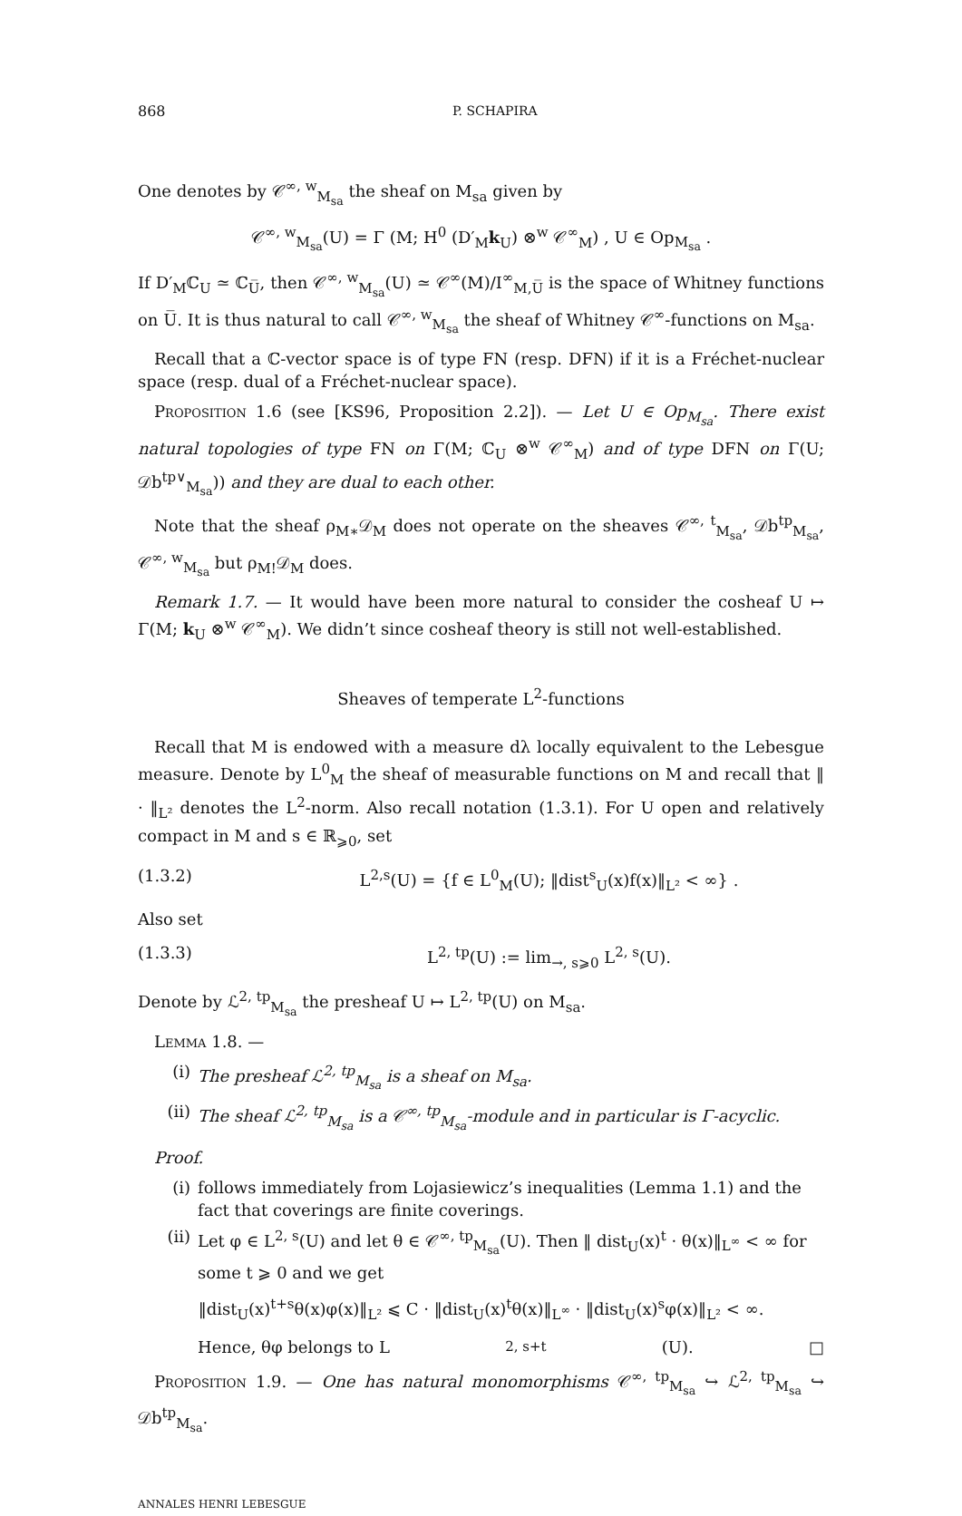868 P. SCHAPIRA
One denotes by 𝒞<sup>∞, w</sup><sub>M<sub>sa</sub></sub> the sheaf on M<sub>sa</sub> given by
𝒞<sup>∞, w</sup><sub>M<sub>sa</sub></sub>(U) = Γ (M; H<sup>0</sup> (D′<sub>M</sub>k<sub>U</sub>) ⊗<sup>w</sup> 𝒞<sup>∞</sup><sub>M</sub>) , U ∈ Op<sub>M<sub>sa</sub></sub> .
If D′<sub>M</sub>ℂ<sub>U</sub> ≃ ℂ<sub>U̅</sub>, then 𝒞<sup>∞, w</sup><sub>M<sub>sa</sub></sub>(U) ≃ 𝒞<sup>∞</sup>(M)/I<sup>∞</sup><sub>M,U̅</sub> is the space of Whitney functions on U̅. It is thus natural to call 𝒞<sup>∞, w</sup><sub>M<sub>sa</sub></sub> the sheaf of Whitney 𝒞<sup>∞</sup>-functions on M<sub>sa</sub>.
Recall that a ℂ-vector space is of type FN (resp. DFN) if it is a Fréchet-nuclear space (resp. dual of a Fréchet-nuclear space).
Proposition 1.6 (see [KS96, Proposition 2.2]). — Let U ∈ Op<sub>M<sub>sa</sub></sub>. There exist natural topologies of type FN on Γ(M; ℂ<sub>U</sub> ⊗<sup>w</sup> 𝒞<sup>∞</sup><sub>M</sub>) and of type DFN on Γ(U; 𝒟b<sup>tp∨</sup><sub>M<sub>sa</sub></sub>)) and they are dual to each other.
Note that the sheaf ρ<sub>M∗</sub>𝒟<sub>M</sub> does not operate on the sheaves 𝒞<sup>∞, t</sup><sub>M<sub>sa</sub></sub>, 𝒟b<sup>tp</sup><sub>M<sub>sa</sub></sub>, 𝒞<sup>∞, w</sup><sub>M<sub>sa</sub></sub> but ρ<sub>M!</sub>𝒟<sub>M</sub> does.
Remark 1.7. — It would have been more natural to consider the cosheaf U ↦ Γ(M; k<sub>U</sub> ⊗<sup>w</sup> 𝒞<sup>∞</sup><sub>M</sub>). We didn’t since cosheaf theory is still not well-established.
Sheaves of temperate L<sup>2</sup>-functions
Recall that M is endowed with a measure dλ locally equivalent to the Lebesgue measure. Denote by L<sup>0</sup><sub>M</sub> the sheaf of measurable functions on M and recall that ‖ · ‖<sub>L²</sub> denotes the L<sup>2</sup>-norm. Also recall notation (1.3.1). For U open and relatively compact in M and s ∈ ℝ<sub>⩾0</sub>, set
(1.3.2) L<sup>2,s</sup>(U) = {f ∈ L<sup>0</sup><sub>M</sub>(U); ‖dist<sup>s</sup><sub>U</sub>(x)f(x)‖<sub>L²</sub> < ∞} .
Also set
(1.3.3) L<sup>2, tp</sup>(U) := lim<sub>→, s⩾0</sub> L<sup>2, s</sup>(U).
Denote by ℒ<sup>2, tp</sup><sub>M<sub>sa</sub></sub> the presheaf U ↦ L<sup>2, tp</sup>(U) on M<sub>sa</sub>.
Lemma 1.8. —
(i) The presheaf ℒ<sup>2, tp</sup><sub>M<sub>sa</sub></sub> is a sheaf on M<sub>sa</sub>.
(ii) The sheaf ℒ<sup>2, tp</sup><sub>M<sub>sa</sub></sub> is a 𝒞<sup>∞, tp</sup><sub>M<sub>sa</sub></sub>-module and in particular is Γ-acyclic.
Proof.
(i) follows immediately from Lojasiewicz’s inequalities (Lemma 1.1) and the fact that coverings are finite coverings.
(ii) Let φ ∈ L<sup>2, s</sup>(U) and let θ ∈ 𝒞<sup>∞, tp</sup><sub>M<sub>sa</sub></sub>(U). Then ‖ dist<sub>U</sub>(x)<sup>t</sup> · θ(x)‖<sub>L<sup>∞</sup></sub> < ∞ for some t ⩾ 0 and we get
‖dist<sub>U</sub>(x)<sup>t+s</sup>θ(x)φ(x)‖<sub>L²</sub> ⩽ C · ‖dist<sub>U</sub>(x)<sup>t</sup>θ(x)‖<sub>L<sup>∞</sup></sub> · ‖dist<sub>U</sub>(x)<sup>s</sup>φ(x)‖<sub>L²</sub> < ∞.
Hence, θφ belongs to L<sup>2, s+t</sup>(U). □
Proposition 1.9. — One has natural monomorphisms 𝒞<sup>∞, tp</sup><sub>M<sub>sa</sub></sub> ↪ ℒ<sup>2, tp</sup><sub>M<sub>sa</sub></sub> ↪ 𝒟b<sup>tp</sup><sub>M<sub>sa</sub></sub>.
ANNALES HENRI LEBESGUE